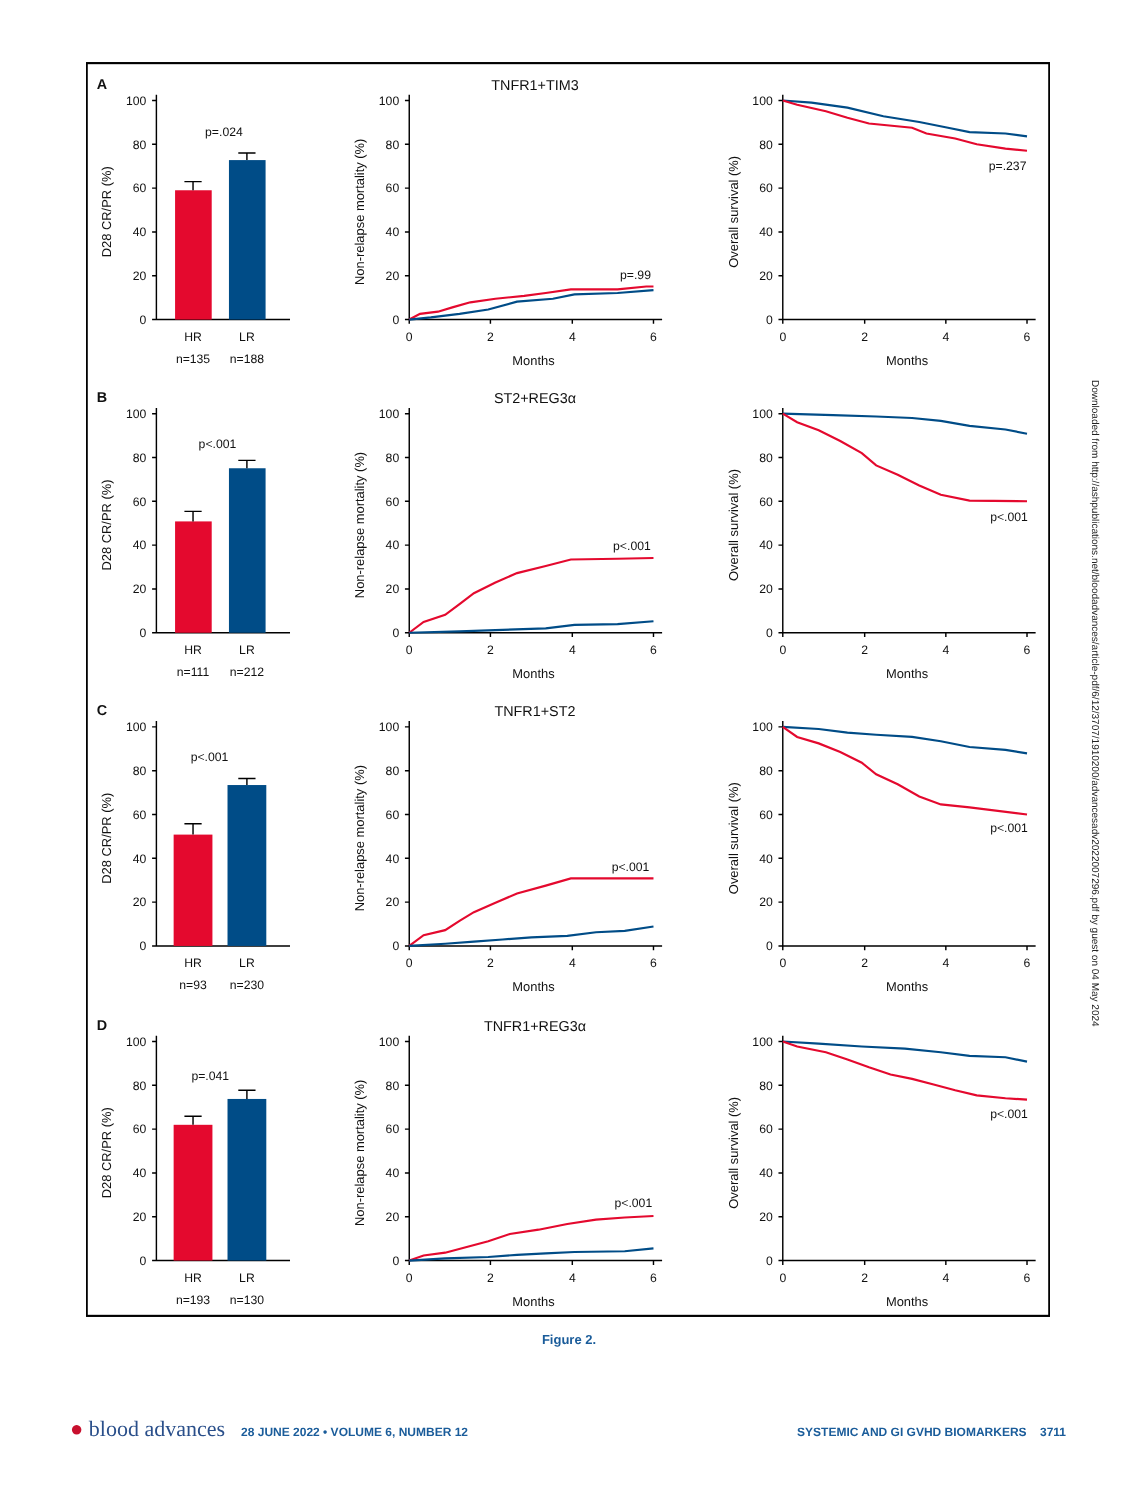A
100
80
60
40
20
0
D28 CR/PR (%)
p=.024
HR
LR
n=135
n=188
TNFR1+TIM3
100
80
60
40
20
0
Non-relapse mortality (%)
0
2
4
6
Months
p=.99
100
80
60
40
20
0
Overall survival (%)
0
2
4
6
Months
p=.237
B
100
80
60
40
20
0
D28 CR/PR (%)
p<.001
HR
LR
n=111
n=212
ST2+REG3α
100
80
60
40
20
0
Non-relapse mortality (%)
0
2
4
6
Months
p<.001
100
80
60
40
20
0
Overall survival (%)
0
2
4
6
Months
p<.001
C
100
80
60
40
20
0
D28 CR/PR (%)
p<.001
HR
LR
n=93
n=230
TNFR1+ST2
100
80
60
40
20
0
Non-relapse mortality (%)
0
2
4
6
Months
p<.001
100
80
60
40
20
0
Overall survival (%)
0
2
4
6
Months
p<.001
D
100
80
60
40
20
0
D28 CR/PR (%)
p=.041
HR
LR
n=193
n=130
TNFR1+REG3α
100
80
60
40
20
0
Non-relapse mortality (%)
0
2
4
6
Months
p<.001
100
80
60
40
20
0
Overall survival (%)
0
2
4
6
Months
p<.001
Figure 2.
Downloaded from http://ashpublications.net/bloodadvances/article-pdf/6/12/3707/1910200/advancesadv2022007296.pdf by guest on 04 May 2024
● blood advances 28 JUNE 2022 • VOLUME 6, NUMBER 12
SYSTEMIC AND GI GVHD BIOMARKERS 3711